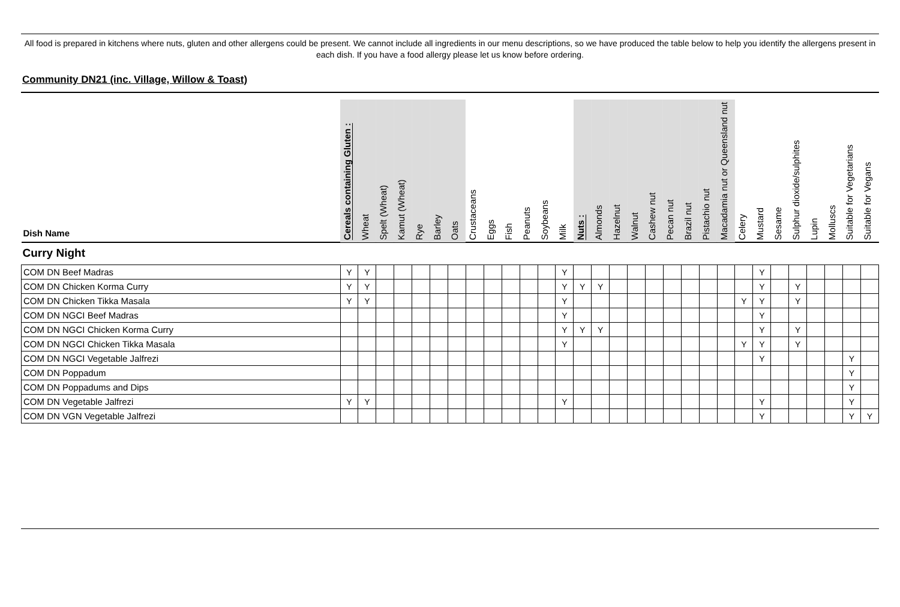All food is prepared in kitchens where nuts, gluten and other allergens could be present. We cannot include all ingredients in our menu descriptions, so we have produced the table below to help you identify the allergens present in each dish. If you have a food allergy please let us know before ordering.
Community DN21 (inc. Village, Willow & Toast)
| Dish Name | Cereals containing Gluten : | Wheat | Spelt (Wheat) | Kamut (Wheat) | Rye | Barley | Oats | Crustaceans | Eggs | Fish | Peanuts | Soybeans | Milk | Nuts : | Almonds | Hazelnut | Walnut | Cashew nut | Pecan nut | Brazil nut | Pistachio nut | Macadamia nut or Queensland nut | Celery | Mustard | Sesame | Sulphur dioxide/sulphites | Lupin | Molluscs | Suitable for Vegetarians | Suitable for Vegans |
| --- | --- | --- | --- | --- | --- | --- | --- | --- | --- | --- | --- | --- | --- | --- | --- | --- | --- | --- | --- | --- | --- | --- | --- | --- | --- | --- | --- | --- | --- | --- |
| Curry Night | | | | | | | | | | | | | | | | | | | | | | | | | | | | | | |
| COM DN Beef Madras | Y | Y | | | | | | | | | | | Y | | | | | | | | | | | Y | | | | | | |
| COM DN Chicken Korma Curry | Y | Y | | | | | | | | | | | Y | Y | Y | | | | | | | | | Y | | Y | | | | |
| COM DN Chicken Tikka Masala | Y | Y | | | | | | | | | | | Y | | | | | | | | | | Y | Y | | Y | | | | |
| COM DN NGCI Beef Madras | | | | | | | | | | | | | Y | | | | | | | | | | | Y | | | | | | |
| COM DN NGCI Chicken Korma Curry | | | | | | | | | | | | | Y | Y | Y | | | | | | | | | Y | | Y | | | | |
| COM DN NGCI Chicken Tikka Masala | | | | | | | | | | | | | Y | | | | | | | | | | Y | Y | | Y | | | | |
| COM DN NGCI Vegetable Jalfrezi | | | | | | | | | | | | | | | | | | | | | | | | Y | | | | | Y | |
| COM DN Poppadum | | | | | | | | | | | | | | | | | | | | | | | | | | | | | Y | |
| COM DN Poppadums and Dips | | | | | | | | | | | | | | | | | | | | | | | | | | | | | Y | |
| COM DN Vegetable Jalfrezi | Y | Y | | | | | | | | | | | Y | | | | | | | | | | | Y | | | | | Y | |
| COM DN VGN Vegetable Jalfrezi | | | | | | | | | | | | | | | | | | | | | | | | Y | | | | | Y | Y |